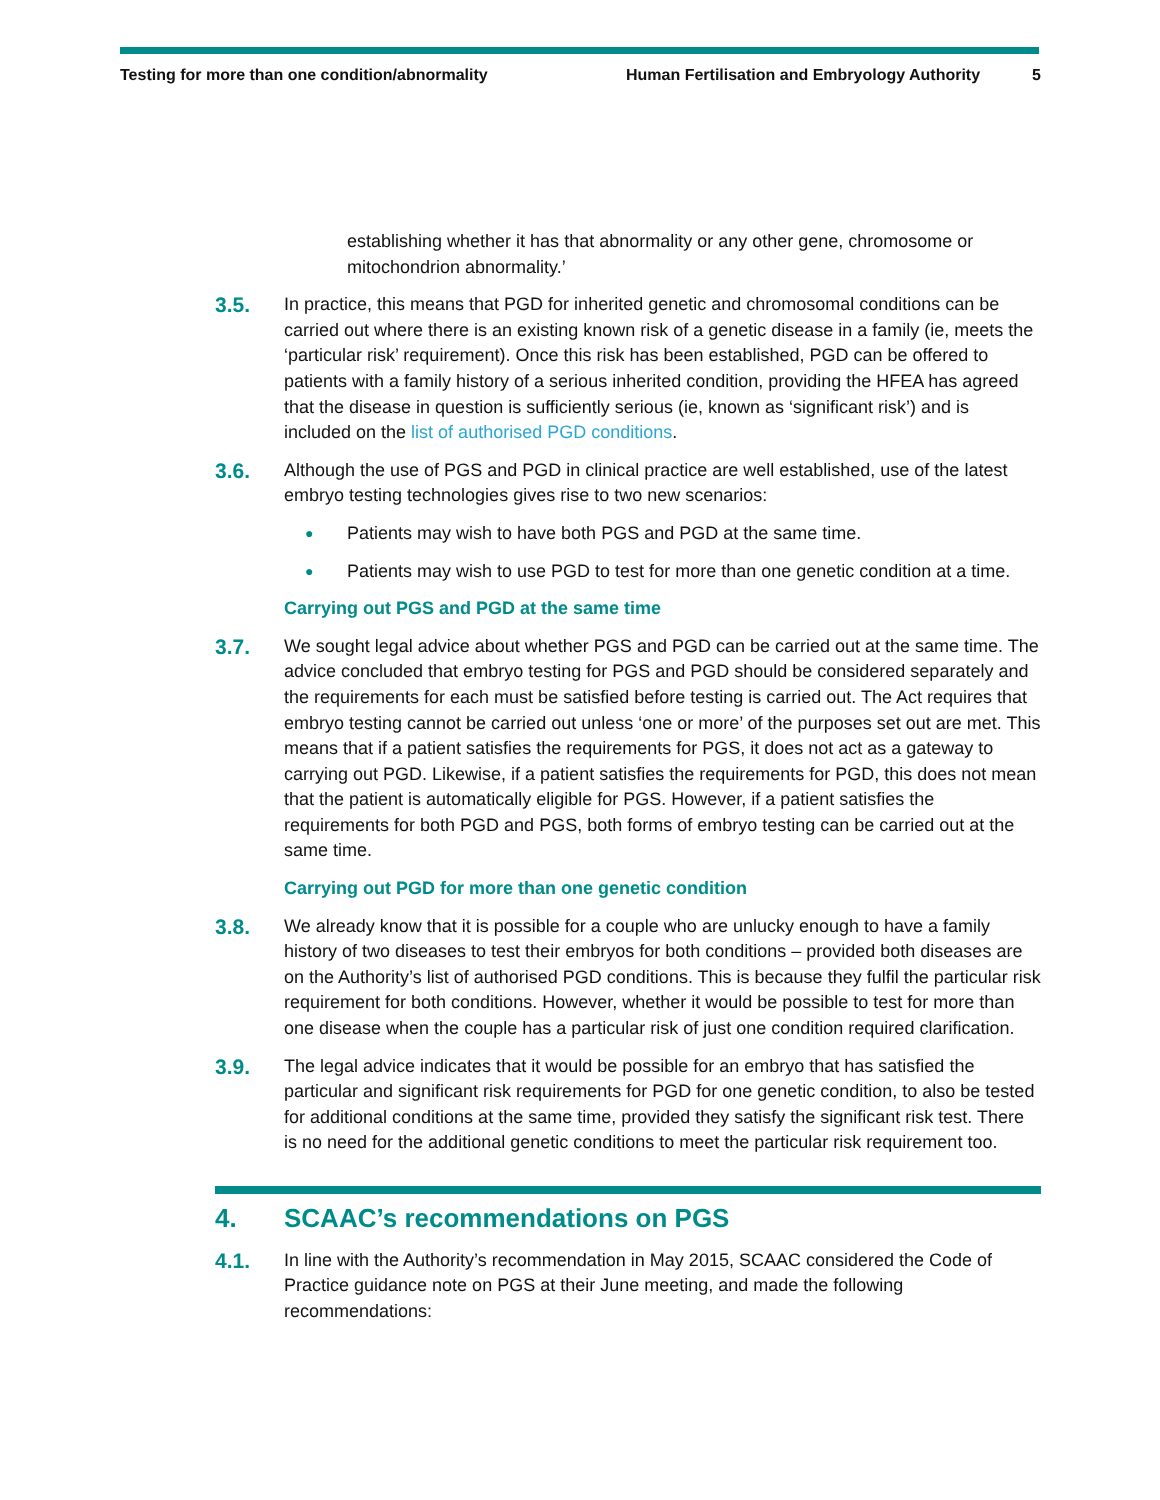Testing for more than one condition/abnormality Human Fertilisation and Embryology Authority 5
establishing whether it has that abnormality or any other gene, chromosome or mitochondrion abnormality.’
3.5.
In practice, this means that PGD for inherited genetic and chromosomal conditions can be carried out where there is an existing known risk of a genetic disease in a family (ie, meets the ‘particular risk’ requirement). Once this risk has been established, PGD can be offered to patients with a family history of a serious inherited condition, providing the HFEA has agreed that the disease in question is sufficiently serious (ie, known as ‘significant risk’) and is included on the list of authorised PGD conditions.
3.6.
Although the use of PGS and PGD in clinical practice are well established, use of the latest embryo testing technologies gives rise to two new scenarios:
● Patients may wish to have both PGS and PGD at the same time.
● Patients may wish to use PGD to test for more than one genetic condition at a time.
Carrying out PGS and PGD at the same time
3.7.
We sought legal advice about whether PGS and PGD can be carried out at the same time. The advice concluded that embryo testing for PGS and PGD should be considered separately and the requirements for each must be satisfied before testing is carried out. The Act requires that embryo testing cannot be carried out unless ‘one or more’ of the purposes set out are met. This means that if a patient satisfies the requirements for PGS, it does not act as a gateway to carrying out PGD. Likewise, if a patient satisfies the requirements for PGD, this does not mean that the patient is automatically eligible for PGS. However, if a patient satisfies the requirements for both PGD and PGS, both forms of embryo testing can be carried out at the same time.
Carrying out PGD for more than one genetic condition
3.8.
We already know that it is possible for a couple who are unlucky enough to have a family history of two diseases to test their embryos for both conditions – provided both diseases are on the Authority’s list of authorised PGD conditions. This is because they fulfil the particular risk requirement for both conditions. However, whether it would be possible to test for more than one disease when the couple has a particular risk of just one condition required clarification.
3.9.
The legal advice indicates that it would be possible for an embryo that has satisfied the particular and significant risk requirements for PGD for one genetic condition, to also be tested for additional conditions at the same time, provided they satisfy the significant risk test. There is no need for the additional genetic conditions to meet the particular risk requirement too.
4. SCAAC’s recommendations on PGS
4.1.
In line with the Authority’s recommendation in May 2015, SCAAC considered the Code of Practice guidance note on PGS at their June meeting, and made the following recommendations: